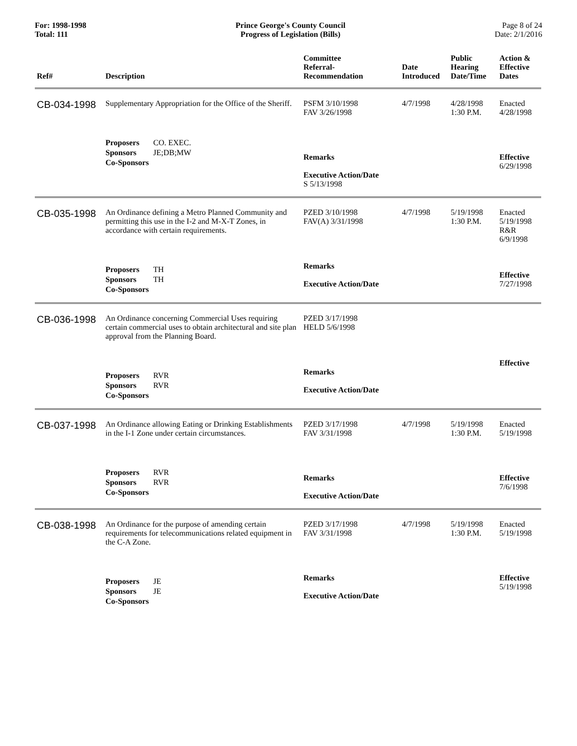For: 1998-1998
Total: 111
Prince George's County Council
Progress of Legislation (Bills)
Page 8 of 24
Date: 2/1/2016
| Ref# | Description | Committee Referral- Recommendation | Date Introduced | Public Hearing Date/Time | Action & Effective Dates |
| --- | --- | --- | --- | --- | --- |
| CB-034-1998 | Supplementary Appropriation for the Office of the Sheriff. Proposers CO. EXEC. Sponsors JE;DB;MW Co-Sponsors | PSFM 3/10/1998 FAV 3/26/1998 Remarks Executive Action/Date S 5/13/1998 | 4/7/1998 | 4/28/1998 1:30 P.M. | Enacted 4/28/1998 Effective 6/29/1998 |
| CB-035-1998 | An Ordinance defining a Metro Planned Community and permitting this use in the I-2 and M-X-T Zones, in accordance with certain requirements. Proposers TH Sponsors TH Co-Sponsors | PZED 3/10/1998 FAV(A) 3/31/1998 Remarks Executive Action/Date | 4/7/1998 | 5/19/1998 1:30 P.M. | Enacted 5/19/1998 R&R 6/9/1998 Effective 7/27/1998 |
| CB-036-1998 | An Ordinance concerning Commercial Uses requiring certain commercial uses to obtain architectural and site plan approval from the Planning Board. Proposers RVR Sponsors RVR Co-Sponsors | PZED 3/17/1998 HELD 5/6/1998 Remarks Executive Action/Date | | | Effective |
| CB-037-1998 | An Ordinance allowing Eating or Drinking Establishments in the I-1 Zone under certain circumstances. Proposers RVR Sponsors RVR Co-Sponsors | PZED 3/17/1998 FAV 3/31/1998 Remarks Executive Action/Date | 4/7/1998 | 5/19/1998 1:30 P.M. | Enacted 5/19/1998 Effective 7/6/1998 |
| CB-038-1998 | An Ordinance for the purpose of amending certain requirements for telecommunications related equipment in the C-A Zone. Proposers JE Sponsors JE Co-Sponsors | PZED 3/17/1998 FAV 3/31/1998 Remarks Executive Action/Date | 4/7/1998 | 5/19/1998 1:30 P.M. | Enacted 5/19/1998 Effective 5/19/1998 |